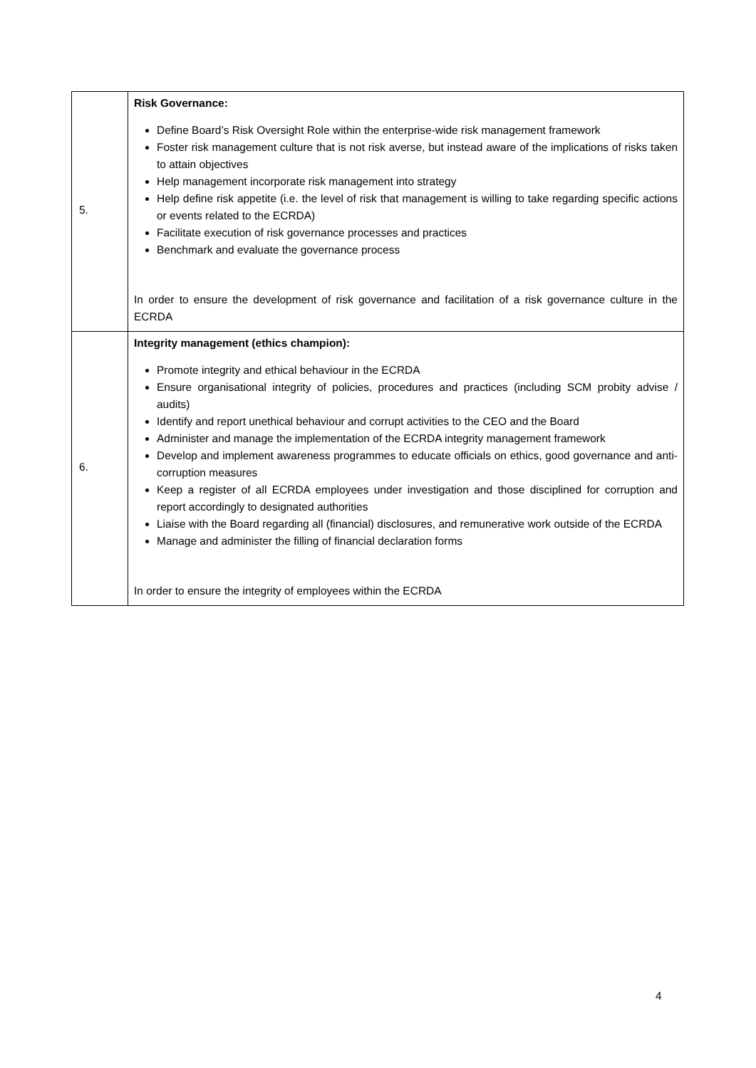| 5. | Risk Governance: Define Board’s Risk Oversight Role within the enterprise-wide risk management framework Foster risk management culture that is not risk averse, but instead aware of the implications of risks taken to attain objectives Help management incorporate risk management into strategy Help define risk appetite (i.e. the level of risk that management is willing to take regarding specific actions or events related to the ECRDA) Facilitate execution of risk governance processes and practices Benchmark and evaluate the governance process In order to ensure the development of risk governance and facilitation of a risk governance culture in the ECRDA |
| 6. | Integrity management (ethics champion): Promote integrity and ethical behaviour in the ECRDA Ensure organisational integrity of policies, procedures and practices (including SCM probity advise / audits) Identify and report unethical behaviour and corrupt activities to the CEO and the Board Administer and manage the implementation of the ECRDA integrity management framework Develop and implement awareness programmes to educate officials on ethics, good governance and anti-corruption measures Keep a register of all ECRDA employees under investigation and those disciplined for corruption and report accordingly to designated authorities Liaise with the Board regarding all (financial) disclosures, and remunerative work outside of the ECRDA Manage and administer the filling of financial declaration forms In order to ensure the integrity of employees within the ECRDA |
4